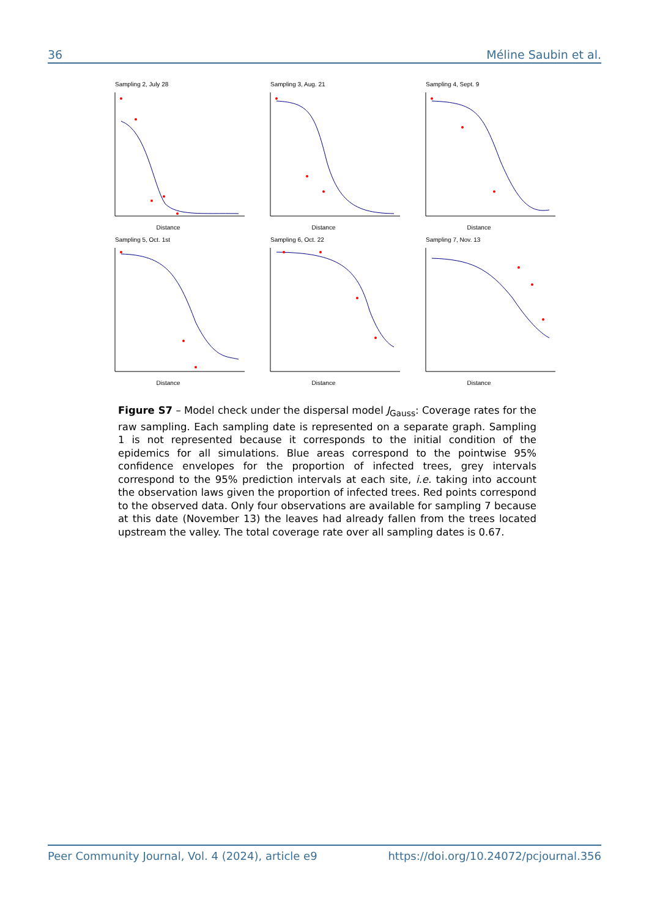36 Méline Saubin et al.
Sampling 2, July 28
Distance
Sampling 3, Aug. 21
Distance
Sampling 4, Sept. 9
Distance
Sampling 5, Oct. 1st
Distance
Sampling 6, Oct. 22
Distance
Sampling 7, Nov. 13
Distance
Figure S7 – Model check under the dispersal model J<sub>Gauss</sub>: Coverage rates for the raw sampling. Each sampling date is represented on a separate graph. Sampling 1 is not represented because it corresponds to the initial condition of the epidemics for all simulations. Blue areas correspond to the pointwise 95% confidence envelopes for the proportion of infected trees, grey intervals correspond to the 95% prediction intervals at each site, i.e. taking into account the observation laws given the proportion of infected trees. Red points correspond to the observed data. Only four observations are available for sampling 7 because at this date (November 13) the leaves had already fallen from the trees located upstream the valley. The total coverage rate over all sampling dates is 0.67.
Peer Community Journal, Vol. 4 (2024), article e9 https://doi.org/10.24072/pcjournal.356